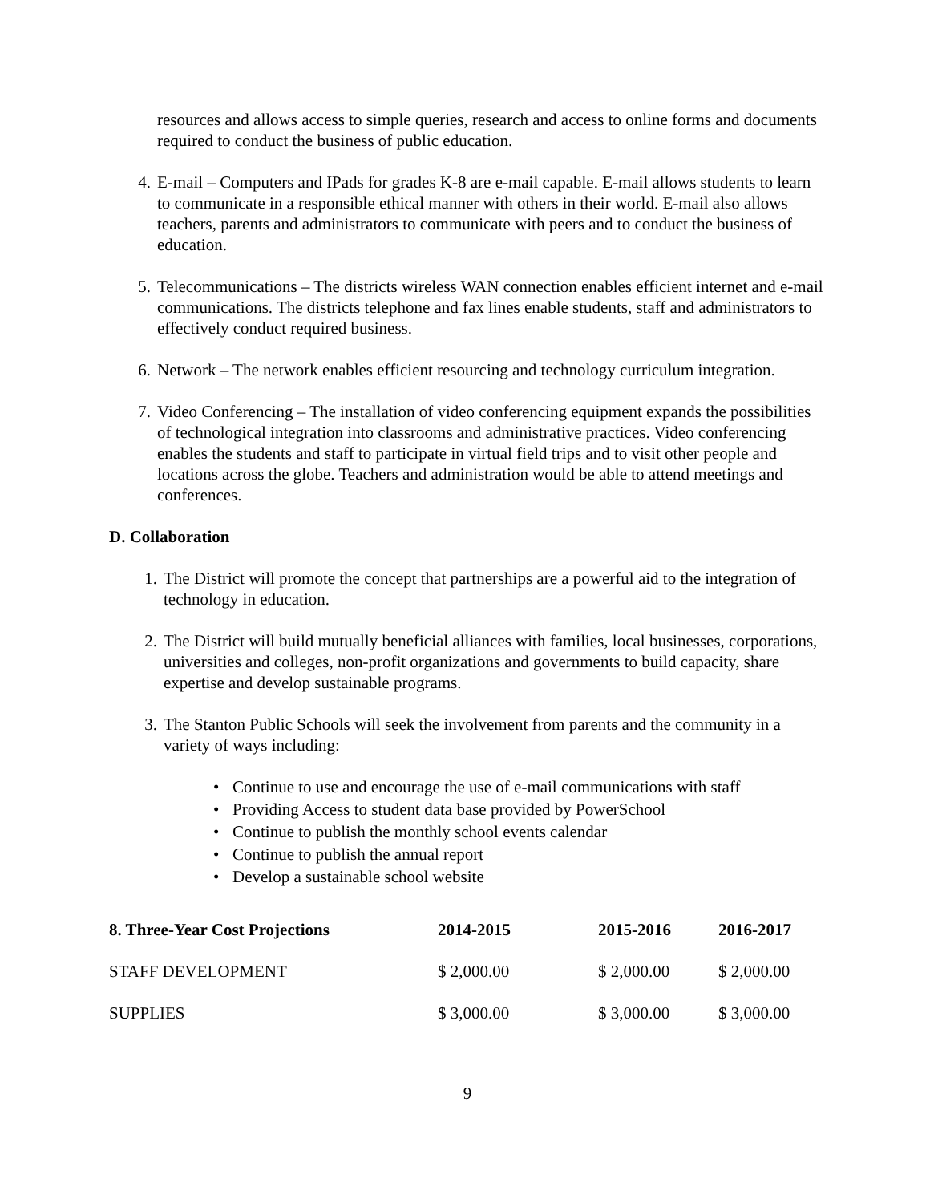resources and allows access to simple queries, research and access to online forms and documents required to conduct the business of public education.
4. E-mail – Computers and IPads for grades K-8 are e-mail capable. E-mail allows students to learn to communicate in a responsible ethical manner with others in their world. E-mail also allows teachers, parents and administrators to communicate with peers and to conduct the business of education.
5. Telecommunications – The districts wireless WAN connection enables efficient internet and e-mail communications. The districts telephone and fax lines enable students, staff and administrators to effectively conduct required business.
6. Network – The network enables efficient resourcing and technology curriculum integration.
7. Video Conferencing – The installation of video conferencing equipment expands the possibilities of technological integration into classrooms and administrative practices. Video conferencing enables the students and staff to participate in virtual field trips and to visit other people and locations across the globe. Teachers and administration would be able to attend meetings and conferences.
D. Collaboration
1. The District will promote the concept that partnerships are a powerful aid to the integration of technology in education.
2. The District will build mutually beneficial alliances with families, local businesses, corporations, universities and colleges, non-profit organizations and governments to build capacity, share expertise and develop sustainable programs.
3. The Stanton Public Schools will seek the involvement from parents and the community in a variety of ways including:
• Continue to use and encourage the use of e-mail communications with staff
• Providing Access to student data base provided by PowerSchool
• Continue to publish the monthly school events calendar
• Continue to publish the annual report
• Develop a sustainable school website
| 8. Three-Year Cost Projections | 2014-2015 | 2015-2016 | 2016-2017 |
| --- | --- | --- | --- |
| STAFF DEVELOPMENT | $ 2,000.00 | $ 2,000.00 | $ 2,000.00 |
| SUPPLIES | $ 3,000.00 | $ 3,000.00 | $ 3,000.00 |
9